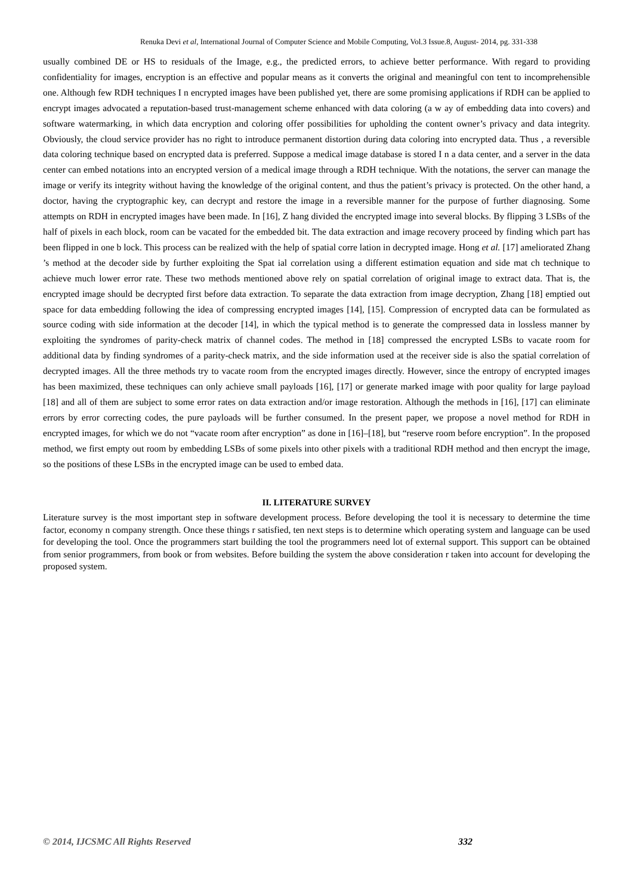Renuka Devi et al, International Journal of Computer Science and Mobile Computing, Vol.3 Issue.8, August- 2014, pg. 331-338
usually combined DE or HS to residuals of the Image, e.g., the predicted errors, to achieve better performance. With regard to providing confidentiality for images, encryption is an effective and popular means as it converts the original and meaningful con tent to incomprehensible one. Although few RDH techniques I n encrypted images have been published yet, there are some promising applications if RDH can be applied to encrypt images advocated a reputation-based trust-management scheme enhanced with data coloring (a w ay of embedding data into covers) and software watermarking, in which data encryption and coloring offer possibilities for upholding the content owner’s privacy and data integrity. Obviously, the cloud service provider has no right to introduce permanent distortion during data coloring into encrypted data. Thus , a reversible data coloring technique based on encrypted data is preferred. Suppose a medical image database is stored I n a data center, and a server in the data center can embed notations into an encrypted version of a medical image through a RDH technique. With the notations, the server can manage the image or verify its integrity without having the knowledge of the original content, and thus the patient’s privacy is protected. On the other hand, a doctor, having the cryptographic key, can decrypt and restore the image in a reversible manner for the purpose of further diagnosing. Some attempts on RDH in encrypted images have been made. In [16], Z hang divided the encrypted image into several blocks. By flipping 3 LSBs of the half of pixels in each block, room can be vacated for the embedded bit. The data extraction and image recovery proceed by finding which part has been flipped in one b lock. This process can be realized with the help of spatial corre lation in decrypted image. Hong et al. [17] ameliorated Zhang ’s method at the decoder side by further exploiting the Spat ial correlation using a different estimation equation and side mat ch technique to achieve much lower error rate. These two methods mentioned above rely on spatial correlation of original image to extract data. That is, the encrypted image should be decrypted first before data extraction. To separate the data extraction from image decryption, Zhang [18] emptied out space for data embedding following the idea of compressing encrypted images [14], [15]. Compression of encrypted data can be formulated as source coding with side information at the decoder [14], in which the typical method is to generate the compressed data in lossless manner by exploiting the syndromes of parity-check matrix of channel codes. The method in [18] compressed the encrypted LSBs to vacate room for additional data by finding syndromes of a parity-check matrix, and the side information used at the receiver side is also the spatial correlation of decrypted images. All the three methods try to vacate room from the encrypted images directly. However, since the entropy of encrypted images has been maximized, these techniques can only achieve small payloads [16], [17] or generate marked image with poor quality for large payload [18] and all of them are subject to some error rates on data extraction and/or image restoration. Although the methods in [16], [17] can eliminate errors by error correcting codes, the pure payloads will be further consumed. In the present paper, we propose a novel method for RDH in encrypted images, for which we do not “vacate room after encryption” as done in [16]–[18], but “reserve room before encryption”. In the proposed method, we first empty out room by embedding LSBs of some pixels into other pixels with a traditional RDH method and then encrypt the image, so the positions of these LSBs in the encrypted image can be used to embed data.
II. LITERATURE SURVEY
Literature survey is the most important step in software development process. Before developing the tool it is necessary to determine the time factor, economy n company strength. Once these things r satisfied, ten next steps is to determine which operating system and language can be used for developing the tool. Once the programmers start building the tool the programmers need lot of external support. This support can be obtained from senior programmers, from book or from websites. Before building the system the above consideration r taken into account for developing the proposed system.
© 2014, IJCSMC All Rights Reserved 332